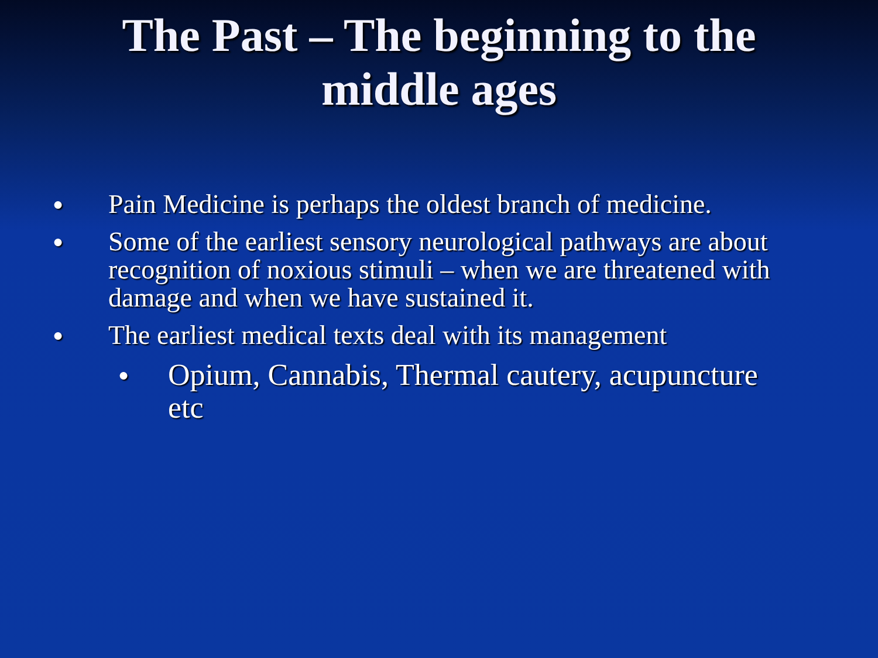The Past – The beginning to the
middle ages
● Pain Medicine is perhaps the oldest branch of medicine.
● Some of the earliest sensory neurological pathways are about recognition of noxious stimuli – when we are threatened with damage and when we have sustained it.
● The earliest medical texts deal with its management
● Opium, Cannabis, Thermal cautery, acupuncture etc